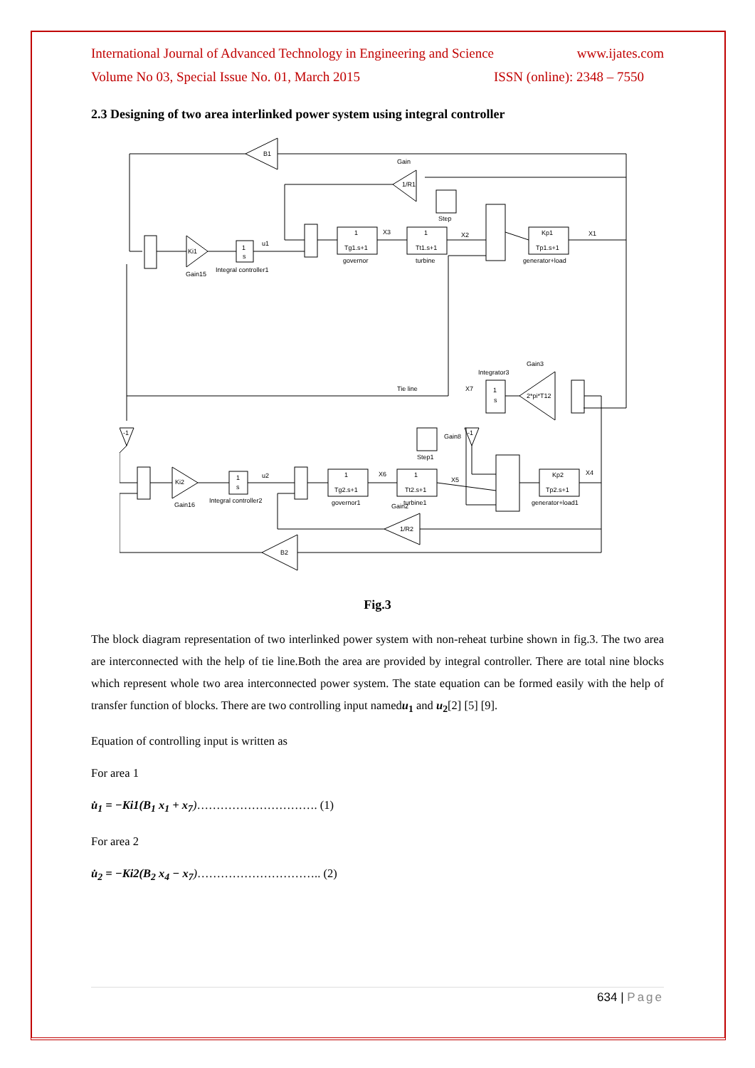International Journal of Advanced Technology in Engineering and Science www.ijates.com
Volume No 03, Special Issue No. 01, March 2015 ISSN (online): 2348 – 7550
2.3 Designing of two area interlinked power system using integral controller
B1
1/R1
Gain
Ki1
Gain15
1
s
Integral controller1
u1
1
Tg1.s+1
governor
X3
1
Tt1.s+1
turbine
X2
Step
Kp1
Tp1.s+1
generator+load
X1
Tie line
1
s
Integrator3
X7
2*pi*T12
Gain3
-1
-1
Gain8
Ki2
Gain16
1
s
Integral controller2
u2
1
Tg2.s+1
governor1
X6
1
Tt2.s+1
turbine1
X5
Step1
Kp2
Tp2.s+1
generator+load1
X4
1/R2
Gain2
B2
Fig.3
The block diagram representation of two interlinked power system with non-reheat turbine shown in fig.3. The two area are interconnected with the help of tie line.Both the area are provided by integral controller. There are total nine blocks which represent whole two area interconnected power system. The state equation can be formed easily with the help of transfer function of blocks. There are two controlling input namedu<sub>1</sub> and u<sub>2</sub>[2] [5] [9].
Equation of controlling input is written as
For area 1
u̇<sub>1</sub> = −Ki1(B<sub>1</sub> x<sub>1</sub> + x<sub>7</sub>)…………………………. (1)
For area 2
u̇<sub>2</sub> = −Ki2(B<sub>2</sub> x<sub>4</sub> − x<sub>7</sub>)………………………….. (2)
634 | Page